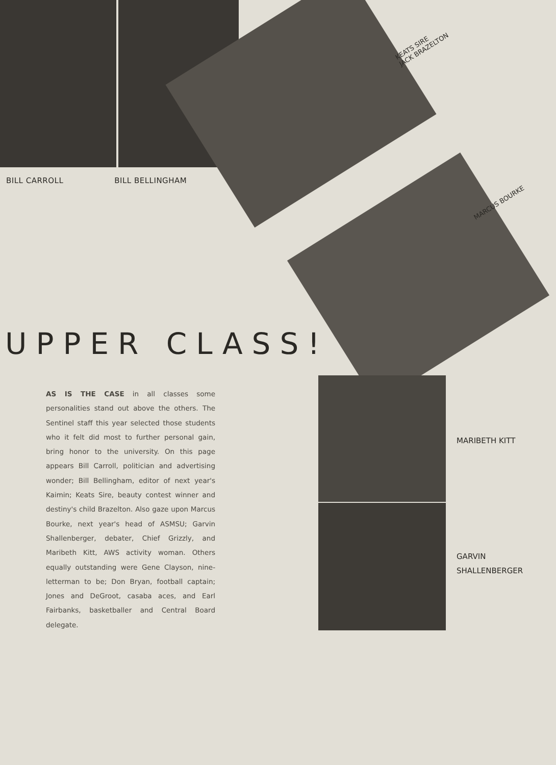BILL CARROLL BILL BELLINGHAM
KEATS SIRE
JACK BRAZELTON
MARCUS BOURKE
UPPER CLASS!
AS IS THE CASE in all classes some personalities stand out above the others. The Sentinel staff this year selected those students who it felt did most to further personal gain, bring honor to the university. On this page appears Bill Carroll, politician and advertising wonder; Bill Bellingham, editor of next year's Kaimin; Keats Sire, beauty contest winner and destiny's child Brazelton. Also gaze upon Marcus Bourke, next year's head of ASMSU; Garvin Shallenberger, debater, Chief Grizzly, and Maribeth Kitt, AWS activity woman. Others equally outstanding were Gene Clayson, nine-letterman to be; Don Bryan, football captain; Jones and DeGroot, casaba aces, and Earl Fairbanks, basketballer and Central Board delegate.
MARIBETH KITT
GARVIN
SHALLENBERGER